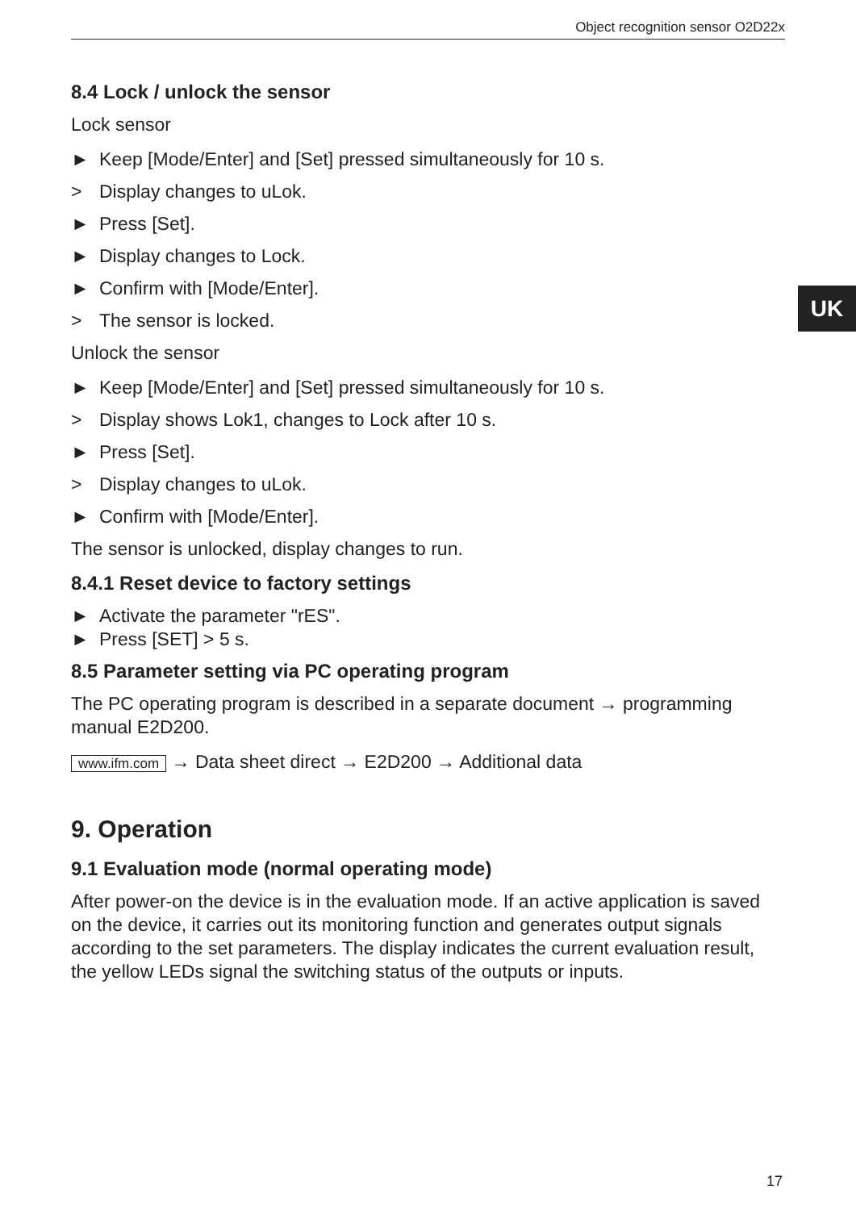Object recognition sensor O2D22x
UK
8.4 Lock / unlock the sensor
Lock sensor
► Keep [Mode/Enter] and [Set] pressed simultaneously for 10 s.
> Display changes to uLok.
► Press [Set].
► Display changes to Lock.
► Confirm with [Mode/Enter].
> The sensor is locked.
Unlock the sensor
► Keep [Mode/Enter] and [Set] pressed simultaneously for 10 s.
> Display shows Lok1, changes to Lock after 10 s.
► Press [Set].
> Display changes to uLok.
► Confirm with [Mode/Enter].
The sensor is unlocked, display changes to run.
8.4.1 Reset device to factory settings
► Activate the parameter "rES".
► Press [SET] > 5 s.
8.5 Parameter setting via PC operating program
The PC operating program is described in a separate document → programming manual E2D200.
www.ifm.com → Data sheet direct → E2D200 → Additional data
9. Operation
9.1 Evaluation mode (normal operating mode)
After power-on the device is in the evaluation mode. If an active application is saved on the device, it carries out its monitoring function and generates output signals according to the set parameters. The display indicates the current evaluation result, the yellow LEDs signal the switching status of the outputs or inputs.
17